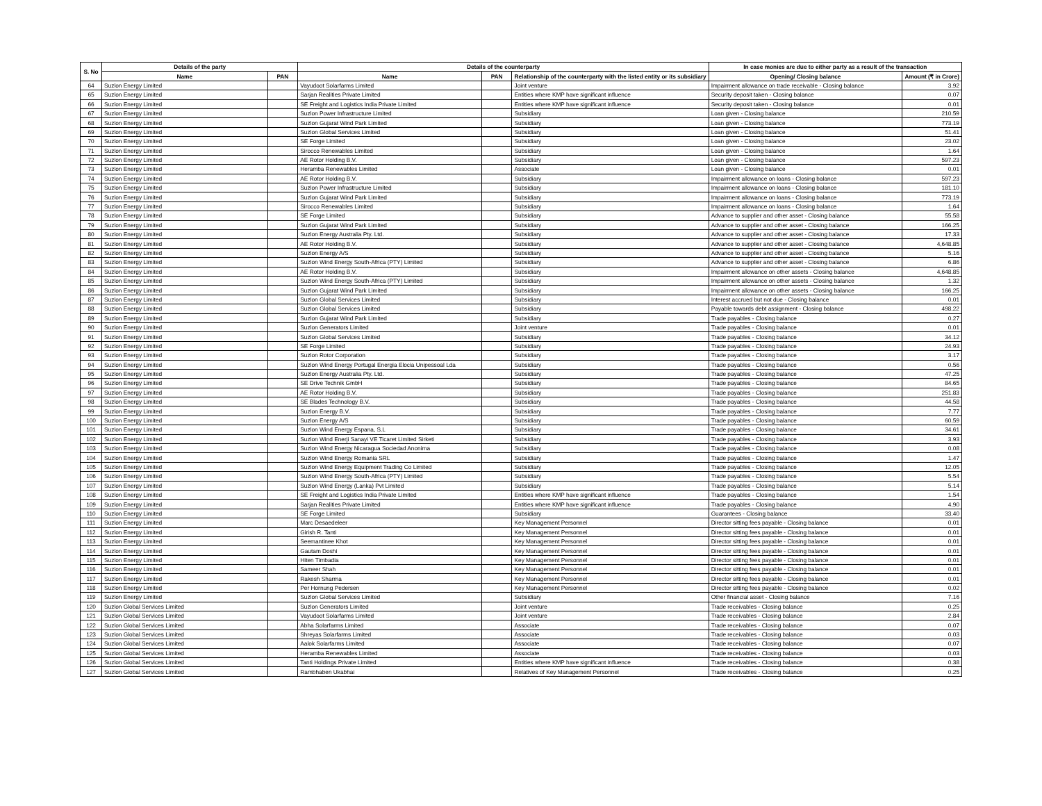| S. No | Details of the party | | Details of the counterparty | | | In case monies are due to either party as a result of the transaction | |
| --- | --- | --- | --- | --- | --- | --- | --- |
| | Name | PAN | Name | PAN | Relationship of the counterparty with the listed entity or its subsidiary | Opening/ Closing balance | Amount (₹ in Crore) |
| 64 | Suzlon Energy Limited | | Vayudoot Solarfarms Limited | | Joint venture | Impairment allowance on trade receivable - Closing balance | 3.92 |
| 65 | Suzlon Energy Limited | | Sarjan Realities Private Limited | | Entities where KMP have significant influence | Security deposit taken - Closing balance | 0.07 |
| 66 | Suzlon Energy Limited | | SE Freight and Logistics India Private Limited | | Entities where KMP have significant influence | Security deposit taken - Closing balance | 0.01 |
| 67 | Suzlon Energy Limited | | Suzlon Power Infrastructure Limited | | Subsidiary | Loan given - Closing balance | 210.59 |
| 68 | Suzlon Energy Limited | | Suzlon Gujarat Wind Park Limited | | Subsidiary | Loan given - Closing balance | 773.19 |
| 69 | Suzlon Energy Limited | | Suzlon Global Services Limited | | Subsidiary | Loan given - Closing balance | 51.41 |
| 70 | Suzlon Energy Limited | | SE Forge Limited | | Subsidiary | Loan given - Closing balance | 23.02 |
| 71 | Suzlon Energy Limited | | Sirocco Renewables Limited | | Subsidiary | Loan given - Closing balance | 1.64 |
| 72 | Suzlon Energy Limited | | AE Rotor Holding B.V. | | Subsidiary | Loan given - Closing balance | 597.23 |
| 73 | Suzlon Energy Limited | | Heramba Renewables Limited | | Associate | Loan given - Closing balance | 0.01 |
| 74 | Suzlon Energy Limited | | AE Rotor Holding B.V. | | Subsidiary | Impairment allowance on loans - Closing balance | 597.23 |
| 75 | Suzlon Energy Limited | | Suzlon Power Infrastructure Limited | | Subsidiary | Impairment allowance on loans - Closing balance | 181.10 |
| 76 | Suzlon Energy Limited | | Suzlon Gujarat Wind Park Limited | | Subsidiary | Impairment allowance on loans - Closing balance | 773.19 |
| 77 | Suzlon Energy Limited | | Sirocco Renewables Limited | | Subsidiary | Impairment allowance on loans - Closing balance | 1.64 |
| 78 | Suzlon Energy Limited | | SE Forge Limited | | Subsidiary | Advance to supplier and other asset - Closing balance | 55.58 |
| 79 | Suzlon Energy Limited | | Suzlon Gujarat Wind Park Limited | | Subsidiary | Advance to supplier and other asset - Closing balance | 166.25 |
| 80 | Suzlon Energy Limited | | Suzlon Energy Australia Pty. Ltd. | | Subsidiary | Advance to supplier and other asset - Closing balance | 17.33 |
| 81 | Suzlon Energy Limited | | AE Rotor Holding B.V. | | Subsidiary | Advance to supplier and other asset - Closing balance | 4,648.85 |
| 82 | Suzlon Energy Limited | | Suzlon Energy A/S | | Subsidiary | Advance to supplier and other asset - Closing balance | 5.16 |
| 83 | Suzlon Energy Limited | | Suzlon Wind Energy South-Africa (PTY) Limited | | Subsidiary | Advance to supplier and other asset - Closing balance | 6.86 |
| 84 | Suzlon Energy Limited | | AE Rotor Holding B.V. | | Subsidiary | Impairment allowance on other assets - Closing balance | 4,648.85 |
| 85 | Suzlon Energy Limited | | Suzlon Wind Energy South-Africa (PTY) Limited | | Subsidiary | Impairment allowance on other assets - Closing balance | 1.32 |
| 86 | Suzlon Energy Limited | | Suzlon Gujarat Wind Park Limited | | Subsidiary | Impairment allowance on other assets - Closing balance | 166.25 |
| 87 | Suzlon Energy Limited | | Suzlon Global Services Limited | | Subsidiary | Interest accrued but not due - Closing balance | 0.01 |
| 88 | Suzlon Energy Limited | | Suzlon Global Services Limited | | Subsidiary | Payable towards debt assignment - Closing balance | 498.22 |
| 89 | Suzlon Energy Limited | | Suzlon Gujarat Wind Park Limited | | Subsidiary | Trade payables - Closing balance | 0.27 |
| 90 | Suzlon Energy Limited | | Suzlon Generators Limited | | Joint venture | Trade payables - Closing balance | 0.01 |
| 91 | Suzlon Energy Limited | | Suzlon Global Services Limited | | Subsidiary | Trade payables - Closing balance | 34.12 |
| 92 | Suzlon Energy Limited | | SE Forge Limited | | Subsidiary | Trade payables - Closing balance | 24.93 |
| 93 | Suzlon Energy Limited | | Suzlon Rotor Corporation | | Subsidiary | Trade payables - Closing balance | 3.17 |
| 94 | Suzlon Energy Limited | | Suzlon Wind Energy Portugal Energia Elocia Unipessoal Lda | | Subsidiary | Trade payables - Closing balance | 0.56 |
| 95 | Suzlon Energy Limited | | Suzlon Energy Australia Pty. Ltd. | | Subsidiary | Trade payables - Closing balance | 47.25 |
| 96 | Suzlon Energy Limited | | SE Drive Technik GmbH | | Subsidiary | Trade payables - Closing balance | 84.65 |
| 97 | Suzlon Energy Limited | | AE Rotor Holding B.V. | | Subsidiary | Trade payables - Closing balance | 251.83 |
| 98 | Suzlon Energy Limited | | SE Blades Technology B.V. | | Subsidiary | Trade payables - Closing balance | 44.58 |
| 99 | Suzlon Energy Limited | | Suzlon Energy B.V. | | Subsidiary | Trade payables - Closing balance | 7.77 |
| 100 | Suzlon Energy Limited | | Suzlon Energy A/S | | Subsidiary | Trade payables - Closing balance | 60.59 |
| 101 | Suzlon Energy Limited | | Suzlon Wind Energy Espana, S.L | | Subsidiary | Trade payables - Closing balance | 34.61 |
| 102 | Suzlon Energy Limited | | Suzlon Wind Enerji Sanayi VE Ticaret Limited Sirketi | | Subsidiary | Trade payables - Closing balance | 3.93 |
| 103 | Suzlon Energy Limited | | Suzlon Wind Energy Nicaragua Sociedad Anonima | | Subsidiary | Trade payables - Closing balance | 0.08 |
| 104 | Suzlon Energy Limited | | Suzlon Wind Energy Romania SRL | | Subsidiary | Trade payables - Closing balance | 1.47 |
| 105 | Suzlon Energy Limited | | Suzlon Wind Energy Equipment Trading Co Limited | | Subsidiary | Trade payables - Closing balance | 12.05 |
| 106 | Suzlon Energy Limited | | Suzlon Wind Energy South-Africa (PTY) Limited | | Subsidiary | Trade payables - Closing balance | 5.54 |
| 107 | Suzlon Energy Limited | | Suzlon Wind Energy (Lanka) Pvt Limited | | Subsidiary | Trade payables - Closing balance | 5.14 |
| 108 | Suzlon Energy Limited | | SE Freight and Logistics India Private Limited | | Entities where KMP have significant influence | Trade payables - Closing balance | 1.54 |
| 109 | Suzlon Energy Limited | | Sarjan Realities Private Limited | | Entities where KMP have significant influence | Trade payables - Closing balance | 4.90 |
| 110 | Suzlon Energy Limited | | SE Forge Limited | | Subsidiary | Guarantees - Closing balance | 33.40 |
| 111 | Suzlon Energy Limited | | Marc Desaedeleer | | Key Management Personnel | Director sitting fees payable - Closing balance | 0.01 |
| 112 | Suzlon Energy Limited | | Girish R. Tanti | | Key Management Personnel | Director sitting fees payable - Closing balance | 0.01 |
| 113 | Suzlon Energy Limited | | Seemantinee Khot | | Key Management Personnel | Director sitting fees payable - Closing balance | 0.01 |
| 114 | Suzlon Energy Limited | | Gautam Doshi | | Key Management Personnel | Director sitting fees payable - Closing balance | 0.01 |
| 115 | Suzlon Energy Limited | | Hiten Timbadia | | Key Management Personnel | Director sitting fees payable - Closing balance | 0.01 |
| 116 | Suzlon Energy Limited | | Sameer Shah | | Key Management Personnel | Director sitting fees payable - Closing balance | 0.01 |
| 117 | Suzlon Energy Limited | | Rakesh Sharma | | Key Management Personnel | Director sitting fees payable - Closing balance | 0.01 |
| 118 | Suzlon Energy Limited | | Per Hornung Pedersen | | Key Management Personnel | Director sitting fees payable - Closing balance | 0.02 |
| 119 | Suzlon Energy Limited | | Suzlon Global Services Limited | | Subsidiary | Other financial asset - Closing balance | 7.16 |
| 120 | Suzlon Global Services Limited | | Suzlon Generators Limited | | Joint venture | Trade receivables - Closing balance | 0.25 |
| 121 | Suzlon Global Services Limited | | Vayudoot Solarfarms Limited | | Joint venture | Trade receivables - Closing balance | 2.84 |
| 122 | Suzlon Global Services Limited | | Abha Solarfarms Limited | | Associate | Trade receivables - Closing balance | 0.07 |
| 123 | Suzlon Global Services Limited | | Shreyas Solarfarms Limited | | Associate | Trade receivables - Closing balance | 0.03 |
| 124 | Suzlon Global Services Limited | | Aalok Solarfarms Limited | | Associate | Trade receivables - Closing balance | 0.07 |
| 125 | Suzlon Global Services Limited | | Heramba Renewables Limited | | Associate | Trade receivables - Closing balance | 0.03 |
| 126 | Suzlon Global Services Limited | | Tanti Holdings Private Limited | | Entities where KMP have significant influence | Trade receivables - Closing balance | 0.38 |
| 127 | Suzlon Global Services Limited | | Rambhaben Ukabhai | | Relatives of Key Management Personnel | Trade receivables - Closing balance | 0.25 |